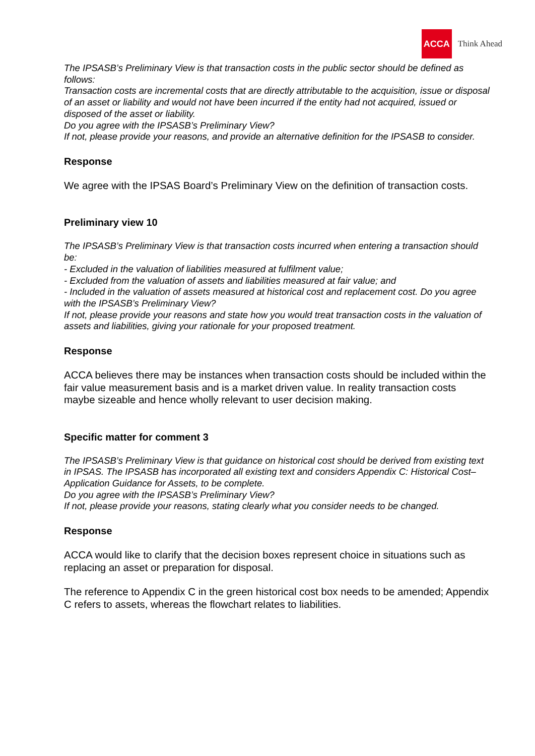ACCA
Think Ahead
The IPSASB’s Preliminary View is that transaction costs in the public sector should be defined as follows:
Transaction costs are incremental costs that are directly attributable to the acquisition, issue or disposal of an asset or liability and would not have been incurred if the entity had not acquired, issued or disposed of the asset or liability.
Do you agree with the IPSASB’s Preliminary View?
If not, please provide your reasons, and provide an alternative definition for the IPSASB to consider.
Response
We agree with the IPSAS Board’s Preliminary View on the definition of transaction costs.
Preliminary view 10
The IPSASB’s Preliminary View is that transaction costs incurred when entering a transaction should be:
- Excluded in the valuation of liabilities measured at fulfilment value;
- Excluded from the valuation of assets and liabilities measured at fair value; and
- Included in the valuation of assets measured at historical cost and replacement cost. Do you agree with the IPSASB’s Preliminary View?
If not, please provide your reasons and state how you would treat transaction costs in the valuation of assets and liabilities, giving your rationale for your proposed treatment.
Response
ACCA believes there may be instances when transaction costs should be included within the fair value measurement basis and is a market driven value. In reality transaction costs maybe sizeable and hence wholly relevant to user decision making.
Specific matter for comment 3
The IPSASB’s Preliminary View is that guidance on historical cost should be derived from existing text in IPSAS. The IPSASB has incorporated all existing text and considers Appendix C: Historical Cost– Application Guidance for Assets, to be complete.
Do you agree with the IPSASB’s Preliminary View?
If not, please provide your reasons, stating clearly what you consider needs to be changed.
Response
ACCA would like to clarify that the decision boxes represent choice in situations such as replacing an asset or preparation for disposal.
The reference to Appendix C in the green historical cost box needs to be amended; Appendix C refers to assets, whereas the flowchart relates to liabilities.